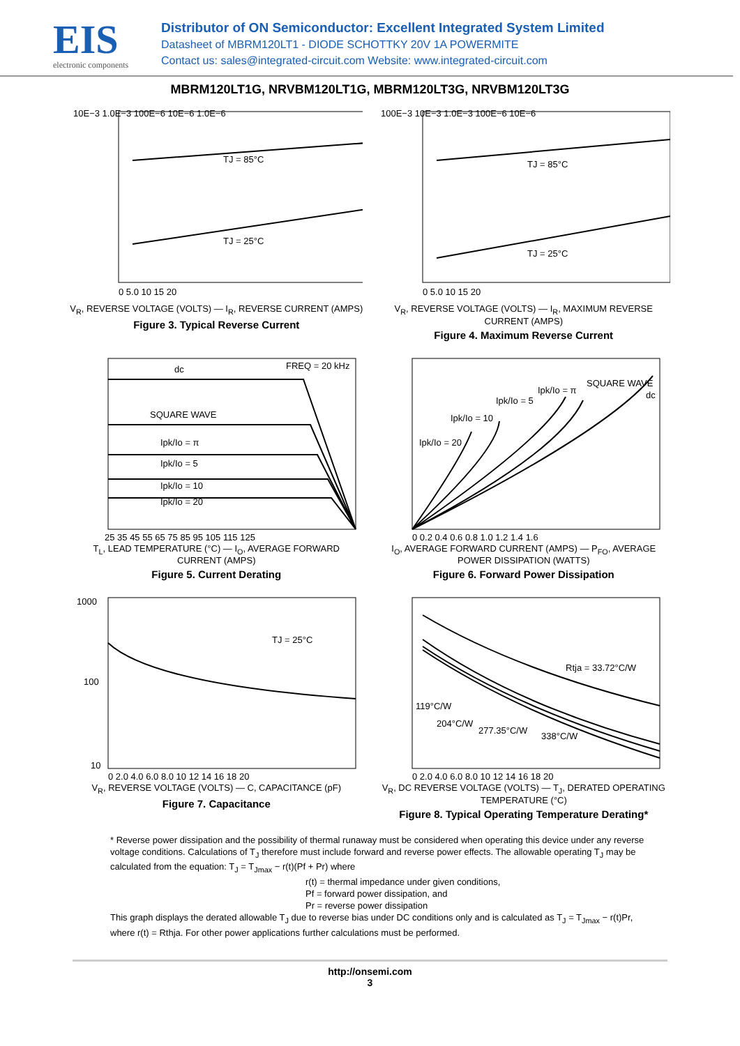EIS
electronic components
Distributor of ON Semiconductor: Excellent Integrated System Limited
Datasheet of MBRM120LT1 - DIODE SCHOTTKY 20V 1A POWERMITE
Contact us: sales@integrated-circuit.com Website: www.integrated-circuit.com
MBRM120LT1G, NRVBM120LT1G, MBRM120LT3G, NRVBM120LT3G
TJ = 85°C
TJ = 25°C
10E−3 1.0E−3 100E−6 10E−6 1.0E−6
0 5.0 10 15 20
V<sub>R</sub>, REVERSE VOLTAGE (VOLTS) — I<sub>R</sub>, REVERSE CURRENT (AMPS)
Figure 3. Typical Reverse Current
TJ = 85°C
TJ = 25°C
100E−3 10E−3 1.0E−3 100E−6 10E−6
0 5.0 10 15 20
V<sub>R</sub>, REVERSE VOLTAGE (VOLTS) — I<sub>R</sub>, MAXIMUM REVERSE CURRENT (AMPS)
Figure 4. Maximum Reverse Current
dc
FREQ = 20 kHz
SQUARE WAVE
Ipk/Io = π
Ipk/Io = 5
Ipk/Io = 10
Ipk/Io = 20
25 35 45 55 65 75 85 95 105 115 125
T<sub>L</sub>, LEAD TEMPERATURE (°C) — I<sub>O</sub>, AVERAGE FORWARD CURRENT (AMPS)
Figure 5. Current Derating
Ipk/Io = 20
Ipk/Io = 10
Ipk/Io = 5
Ipk/Io = π
SQUARE WAVE
dc
0 0.2 0.4 0.6 0.8 1.0 1.2 1.4 1.6
I<sub>O</sub>, AVERAGE FORWARD CURRENT (AMPS) — P<sub>FO</sub>, AVERAGE POWER DISSIPATION (WATTS)
Figure 6. Forward Power Dissipation
TJ = 25°C
1000
100
10
0 2.0 4.0 6.0 8.0 10 12 14 16 18 20
V<sub>R</sub>, REVERSE VOLTAGE (VOLTS) — C, CAPACITANCE (pF)
Figure 7. Capacitance
Rtja = 33.72°C/W
119°C/W
204°C/W
277.35°C/W
338°C/W
0 2.0 4.0 6.0 8.0 10 12 14 16 18 20
V<sub>R</sub>, DC REVERSE VOLTAGE (VOLTS) — T<sub>J</sub>, DERATED OPERATING TEMPERATURE (°C)
Figure 8. Typical Operating Temperature Derating*
* Reverse power dissipation and the possibility of thermal runaway must be considered when operating this device under any reverse voltage conditions. Calculations of T<sub>J</sub> therefore must include forward and reverse power effects. The allowable operating T<sub>J</sub> may be calculated from the equation: T<sub>J</sub> = T<sub>Jmax</sub> − r(t)(Pf + Pr) where
r(t) = thermal impedance under given conditions,
Pf = forward power dissipation, and
Pr = reverse power dissipation
This graph displays the derated allowable T<sub>J</sub> due to reverse bias under DC conditions only and is calculated as T<sub>J</sub> = T<sub>Jmax</sub> − r(t)Pr, where r(t) = Rthja. For other power applications further calculations must be performed.
http://onsemi.com
3